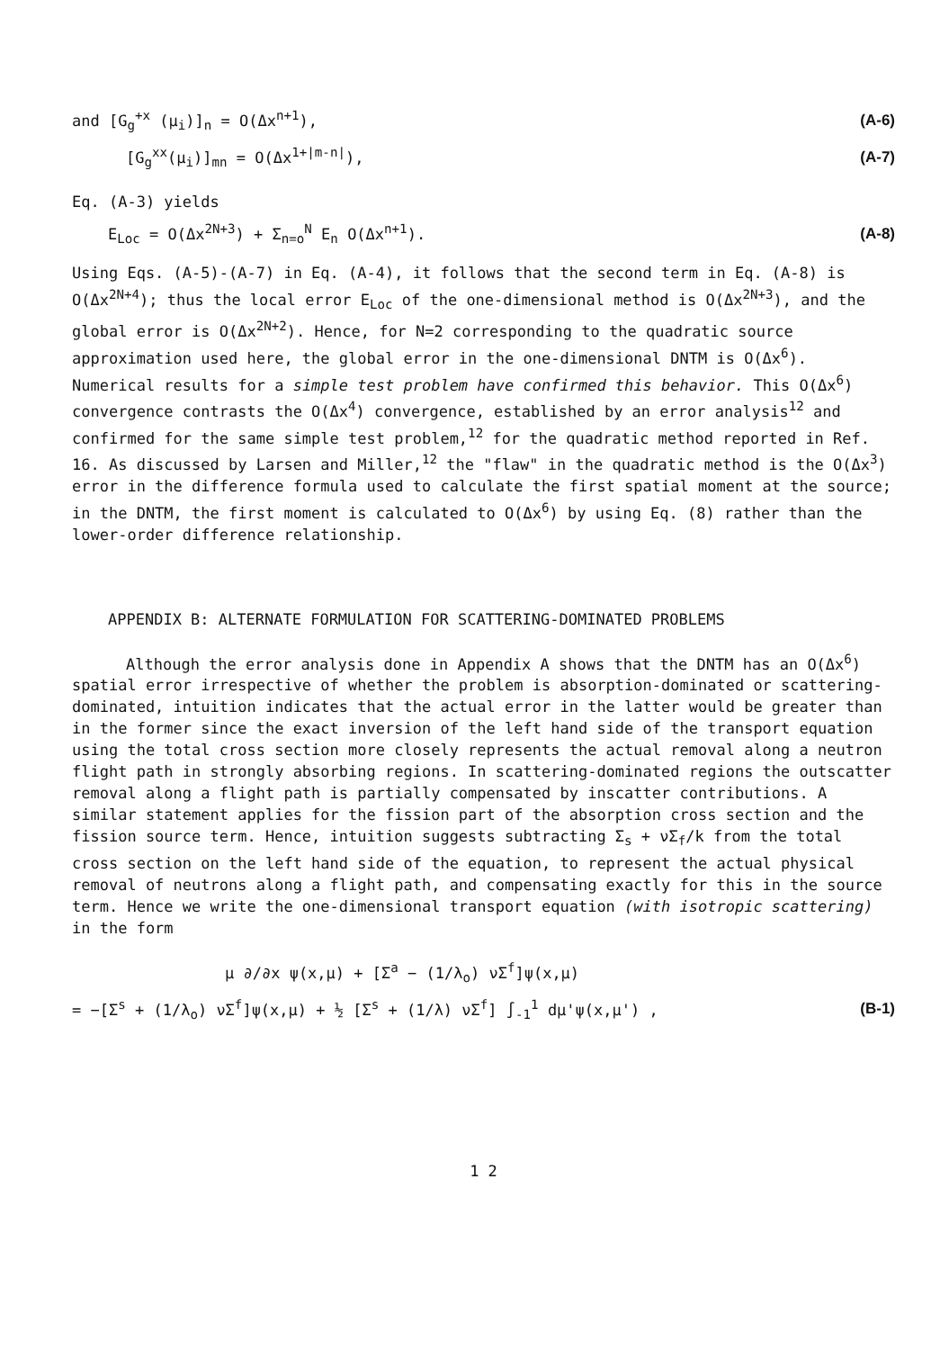and [G<sub>g</sub><sup>+x</sup> (μ<sub>i</sub>)]<sub>n</sub> = O(Δx<sup>n+1</sup>), (A-6)
[G<sub>g</sub><sup>xx</sup>(μ<sub>i</sub>)]<sub>mn</sub> = O(Δx<sup>1+|m-n|</sup>), (A-7)
Eq. (A-3) yields
E<sub>Loc</sub> = O(Δx<sup>2N+3</sup>) + Σ<sub>n=o</sub><sup>N</sup> E<sub>n</sub> O(Δx<sup>n+1</sup>). (A-8)
Using Eqs. (A-5)-(A-7) in Eq. (A-4), it follows that the second term in Eq. (A-8) is O(Δx<sup>2N+4</sup>); thus the local error E<sub>Loc</sub> of the one-dimensional method is O(Δx<sup>2N+3</sup>), and the global error is O(Δx<sup>2N+2</sup>). Hence, for N=2 corresponding to the quadratic source approximation used here, the global error in the one-dimensional DNTM is O(Δx<sup>6</sup>). Numerical results for a simple test problem have confirmed this behavior. This O(Δx<sup>6</sup>) convergence contrasts the O(Δx<sup>4</sup>) convergence, established by an error analysis<sup>12</sup> and confirmed for the same simple test problem,<sup>12</sup> for the quadratic method reported in Ref. 16. As discussed by Larsen and Miller,<sup>12</sup> the "flaw" in the quadratic method is the O(Δx<sup>3</sup>) error in the difference formula used to calculate the first spatial moment at the source; in the DNTM, the first moment is calculated to O(Δx<sup>6</sup>) by using Eq. (8) rather than the lower-order difference relationship.
APPENDIX B: ALTERNATE FORMULATION FOR SCATTERING-DOMINATED PROBLEMS
Although the error analysis done in Appendix A shows that the DNTM has an O(Δx<sup>6</sup>) spatial error irrespective of whether the problem is absorption-dominated or scattering-dominated, intuition indicates that the actual error in the latter would be greater than in the former since the exact inversion of the left hand side of the transport equation using the total cross section more closely represents the actual removal along a neutron flight path in strongly absorbing regions. In scattering-dominated regions the outscatter removal along a flight path is partially compensated by inscatter contributions. A similar statement applies for the fission part of the absorption cross section and the fission source term. Hence, intuition suggests subtracting Σ<sub>s</sub> + νΣ<sub>f</sub>/k from the total cross section on the left hand side of the equation, to represent the actual physical removal of neutrons along a flight path, and compensating exactly for this in the source term. Hence we write the one-dimensional transport equation (with isotropic scattering) in the form
μ ∂/∂x ψ(x,μ) + [Σ<sup>a</sup> − (1/λ<sub>o</sub>) νΣ<sup>f</sup>]ψ(x,μ)
= −[Σ<sup>s</sup> + (1/λ<sub>o</sub>) νΣ<sup>f</sup>]ψ(x,μ) + ½ [Σ<sup>s</sup> + (1/λ) νΣ<sup>f</sup>] ∫<sub>-1</sub><sup>1</sup> dμ'ψ(x,μ') , (B-1)
1 2